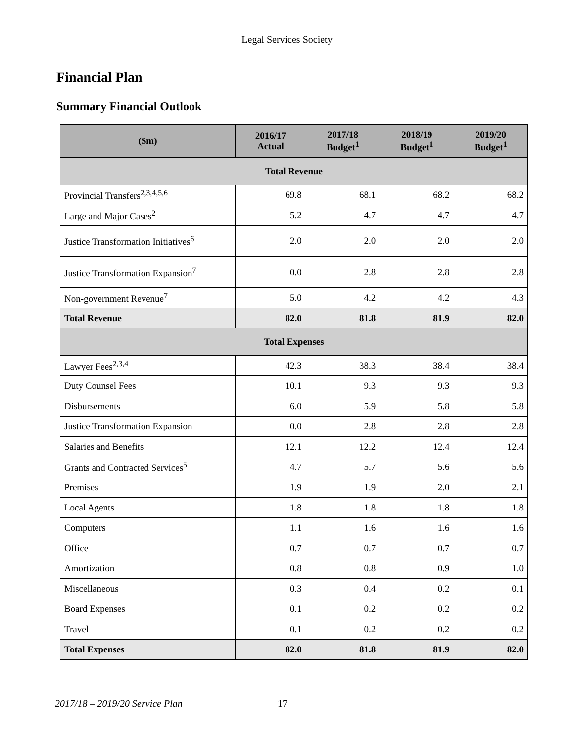Legal Services Society
Financial Plan
Summary Financial Outlook
| ($m) | 2016/17 Actual | 2017/18 Budget<sup>1</sup> | 2018/19 Budget<sup>1</sup> | 2019/20 Budget<sup>1</sup> |
| --- | --- | --- | --- | --- |
| Total Revenue | | | | |
| Provincial Transfers<sup>2,3,4,5,6</sup> | 69.8 | 68.1 | 68.2 | 68.2 |
| Large and Major Cases<sup>2</sup> | 5.2 | 4.7 | 4.7 | 4.7 |
| Justice Transformation Initiatives<sup>6</sup> | 2.0 | 2.0 | 2.0 | 2.0 |
| Justice Transformation Expansion<sup>7</sup> | 0.0 | 2.8 | 2.8 | 2.8 |
| Non-government Revenue<sup>7</sup> | 5.0 | 4.2 | 4.2 | 4.3 |
| Total Revenue | 82.0 | 81.8 | 81.9 | 82.0 |
| Total Expenses | | | | |
| Lawyer Fees<sup>2,3,4</sup> | 42.3 | 38.3 | 38.4 | 38.4 |
| Duty Counsel Fees | 10.1 | 9.3 | 9.3 | 9.3 |
| Disbursements | 6.0 | 5.9 | 5.8 | 5.8 |
| Justice Transformation Expansion | 0.0 | 2.8 | 2.8 | 2.8 |
| Salaries and Benefits | 12.1 | 12.2 | 12.4 | 12.4 |
| Grants and Contracted Services<sup>5</sup> | 4.7 | 5.7 | 5.6 | 5.6 |
| Premises | 1.9 | 1.9 | 2.0 | 2.1 |
| Local Agents | 1.8 | 1.8 | 1.8 | 1.8 |
| Computers | 1.1 | 1.6 | 1.6 | 1.6 |
| Office | 0.7 | 0.7 | 0.7 | 0.7 |
| Amortization | 0.8 | 0.8 | 0.9 | 1.0 |
| Miscellaneous | 0.3 | 0.4 | 0.2 | 0.1 |
| Board Expenses | 0.1 | 0.2 | 0.2 | 0.2 |
| Travel | 0.1 | 0.2 | 0.2 | 0.2 |
| Total Expenses | 82.0 | 81.8 | 81.9 | 82.0 |
2017/18 – 2019/20 Service Plan 17